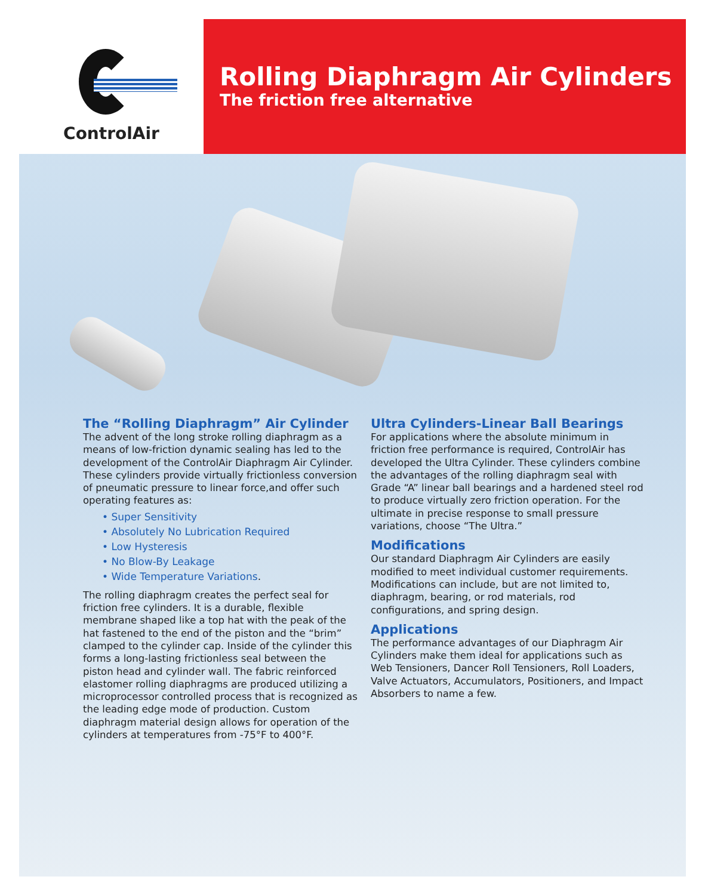ControlAir
Rolling Diaphragm Air Cylinders
The friction free alternative
The “Rolling Diaphragm” Air Cylinder
The advent of the long stroke rolling diaphragm as a means of low-friction dynamic sealing has led to the development of the ControlAir Diaphragm Air Cylinder. These cylinders provide virtually frictionless conversion of pneumatic pressure to linear force,and offer such operating features as:
• Super Sensitivity
• Absolutely No Lubrication Required
• Low Hysteresis
• No Blow-By Leakage
• Wide Temperature Variations.
The rolling diaphragm creates the perfect seal for friction free cylinders. It is a durable, flexible membrane shaped like a top hat with the peak of the hat fastened to the end of the piston and the “brim” clamped to the cylinder cap. Inside of the cylinder this forms a long-lasting frictionless seal between the piston head and cylinder wall. The fabric reinforced elastomer rolling diaphragms are produced utilizing a microprocessor controlled process that is recognized as the leading edge mode of production. Custom diaphragm material design allows for operation of the cylinders at temperatures from -75°F to 400°F.
Ultra Cylinders-Linear Ball Bearings
For applications where the absolute minimum in friction free performance is required, ControlAir has developed the Ultra Cylinder. These cylinders combine the advantages of the rolling diaphragm seal with Grade “A” linear ball bearings and a hardened steel rod to produce virtually zero friction operation. For the ultimate in precise response to small pressure variations, choose “The Ultra.”
Modifications
Our standard Diaphragm Air Cylinders are easily modified to meet individual customer requirements. Modifications can include, but are not limited to, diaphragm, bearing, or rod materials, rod configurations, and spring design.
Applications
The performance advantages of our Diaphragm Air Cylinders make them ideal for applications such as Web Tensioners, Dancer Roll Tensioners, Roll Loaders, Valve Actuators, Accumulators, Positioners, and Impact Absorbers to name a few.